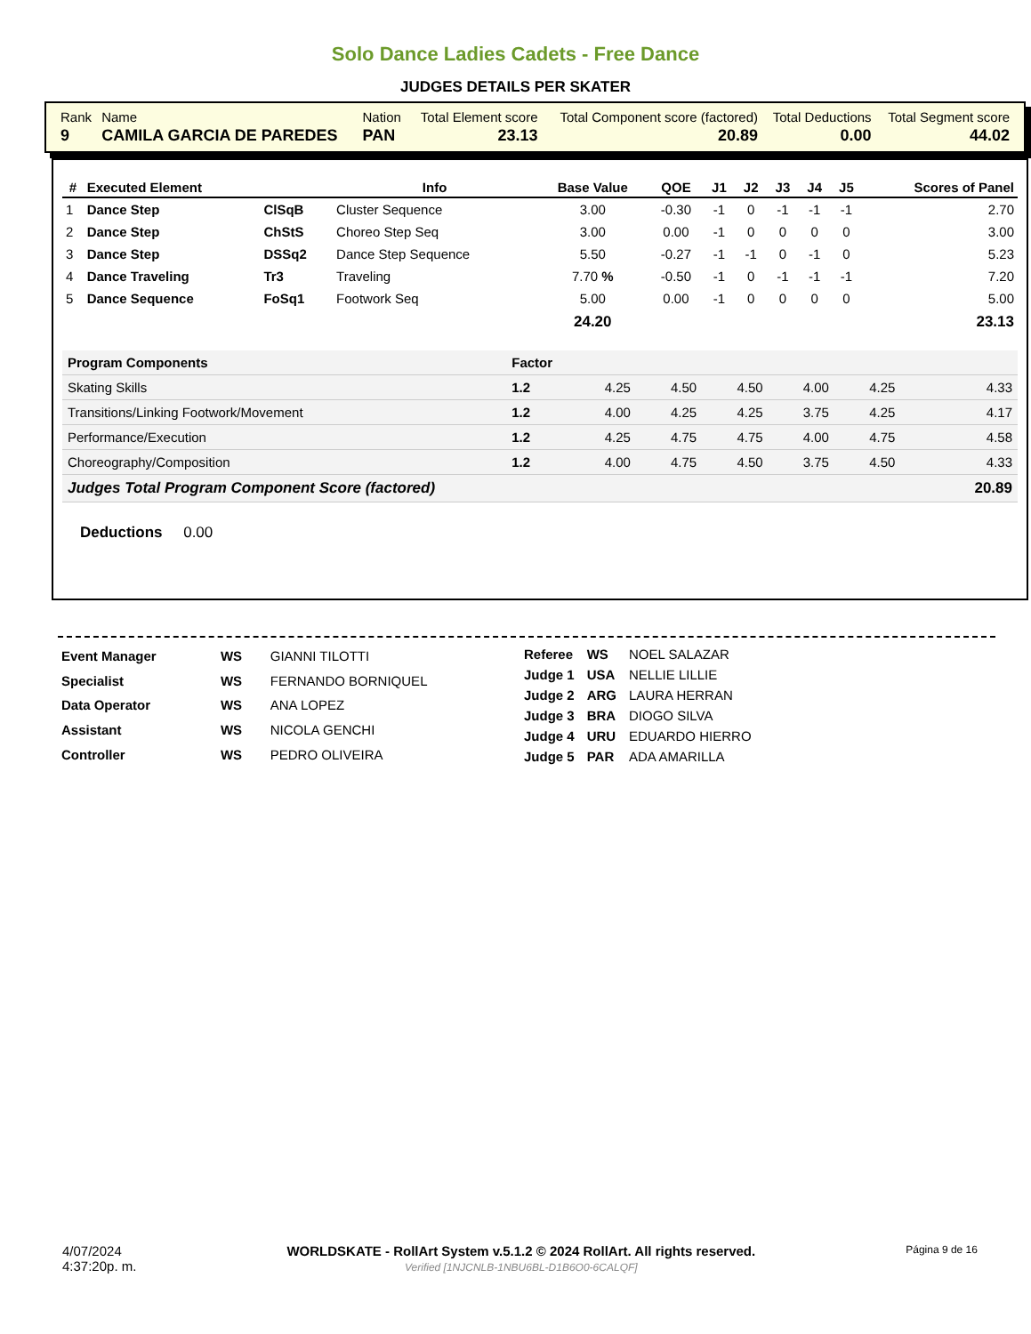Solo Dance Ladies Cadets - Free Dance
JUDGES DETAILS PER SKATER
| Rank | Name | Nation | Total Element score | Total Component score (factored) | Total Deductions | Total Segment score |
| 9 | CAMILA GARCIA DE PAREDES | PAN | 23.13 | 20.89 | 0.00 | 44.02 |
| # | Executed Element | | Info | Base Value | QOE | J1 | J2 | J3 | J4 | J5 | Scores of Panel |
| --- | --- | --- | --- | --- | --- | --- | --- | --- | --- | --- | --- |
| 1 | Dance Step | ClSqB | Cluster Sequence | 3.00 | -0.30 | -1 | 0 | -1 | -1 | -1 | 2.70 |
| 2 | Dance Step | ChStS | Choreo Step Seq | 3.00 | 0.00 | -1 | 0 | 0 | 0 | 0 | 3.00 |
| 3 | Dance Step | DSSq2 | Dance Step Sequence | 5.50 | -0.27 | -1 | -1 | 0 | -1 | 0 | 5.23 |
| 4 | Dance Traveling | Tr3 | Traveling | 7.70 % | -0.50 | -1 | 0 | -1 | -1 | -1 | 7.20 |
| 5 | Dance Sequence | FoSq1 | Footwork Seq | 5.00 | 0.00 | -1 | 0 | 0 | 0 | 0 | 5.00 |
| | | | | 24.20 | | | | | | | 23.13 |
| Program Components | Factor | | | | | | |
| Skating Skills | 1.2 | 4.25 | 4.50 | 4.50 | 4.00 | 4.25 | 4.33 |
| Transitions/Linking Footwork/Movement | 1.2 | 4.00 | 4.25 | 4.25 | 3.75 | 4.25 | 4.17 |
| Performance/Execution | 1.2 | 4.25 | 4.75 | 4.75 | 4.00 | 4.75 | 4.58 |
| Choreography/Composition | 1.2 | 4.00 | 4.75 | 4.50 | 3.75 | 4.50 | 4.33 |
| Judges Total Program Component Score (factored) | | | | | | | 20.89 |
Deductions 0.00
| Event Manager | WS | GIANNI TILOTTI |
| Specialist | WS | FERNANDO BORNIQUEL |
| Data Operator | WS | ANA LOPEZ |
| Assistant | WS | NICOLA GENCHI |
| Controller | WS | PEDRO OLIVEIRA |
| Referee | WS | NOEL SALAZAR |
| Judge 1 | USA | NELLIE LILLIE |
| Judge 2 | ARG | LAURA HERRAN |
| Judge 3 | BRA | DIOGO SILVA |
| Judge 4 | URU | EDUARDO HIERRO |
| Judge 5 | PAR | ADA AMARILLA |
4/07/2024
4:37:20p. m.
WORLDSKATE - RollArt System v.5.1.2 © 2024 RollArt. All rights reserved.
Verified [1NJCNLB-1NBU6BL-D1B6O0-6CALQF]
Página 9 de 16